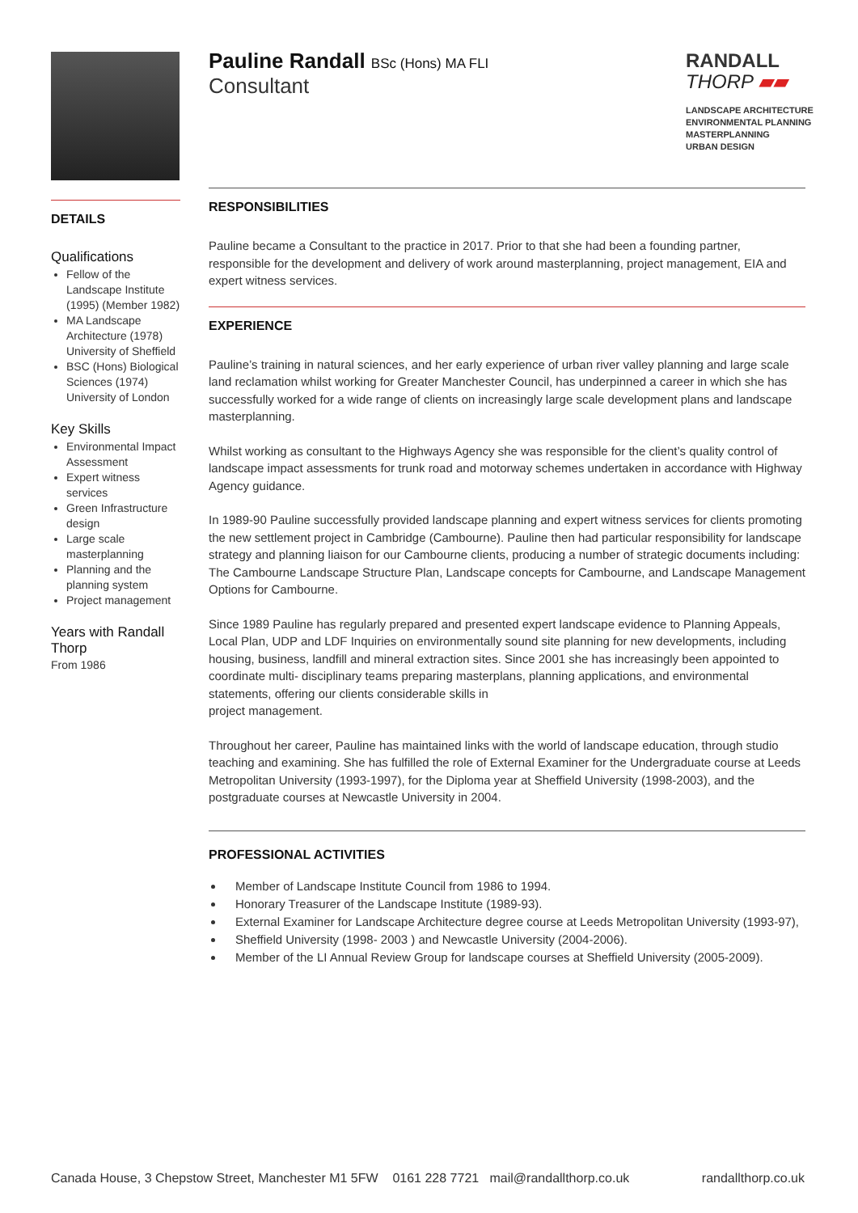DETAILS
Qualifications
Fellow of the Landscape Institute (1995) (Member 1982)
MA Landscape Architecture (1978) University of Sheffield
BSC (Hons) Biological Sciences (1974) University of London
Key Skills
Environmental Impact Assessment
Expert witness services
Green Infrastructure design
Large scale masterplanning
Planning and the planning system
Project management
Years with Randall Thorp
From 1986
RANDALL
THORP ▰▰
LANDSCAPE ARCHITECTURE
ENVIRONMENTAL PLANNING
MASTERPLANNING
URBAN DESIGN
Pauline Randall BSc (Hons) MA FLI
Consultant
RESPONSIBILITIES
Pauline became a Consultant to the practice in 2017. Prior to that she had been a founding partner, responsible for the development and delivery of work around masterplanning, project management, EIA and expert witness services.
EXPERIENCE
Pauline’s training in natural sciences, and her early experience of urban river valley planning and large scale land reclamation whilst working for Greater Manchester Council, has underpinned a career in which she has successfully worked for a wide range of clients on increasingly large scale development plans and landscape masterplanning.
Whilst working as consultant to the Highways Agency she was responsible for the client’s quality control of landscape impact assessments for trunk road and motorway schemes undertaken in accordance with Highway Agency guidance.
In 1989-90 Pauline successfully provided landscape planning and expert witness services for clients promoting the new settlement project in Cambridge (Cambourne). Pauline then had particular responsibility for landscape strategy and planning liaison for our Cambourne clients, producing a number of strategic documents including: The Cambourne Landscape Structure Plan, Landscape concepts for Cambourne, and Landscape Management Options for Cambourne.
Since 1989 Pauline has regularly prepared and presented expert landscape evidence to Planning Appeals, Local Plan, UDP and LDF Inquiries on environmentally sound site planning for new developments, including housing, business, landfill and mineral extraction sites. Since 2001 she has increasingly been appointed to coordinate multi- disciplinary teams preparing masterplans, planning applications, and environmental statements, offering our clients considerable skills in
project management.
Throughout her career, Pauline has maintained links with the world of landscape education, through studio teaching and examining. She has fulfilled the role of External Examiner for the Undergraduate course at Leeds Metropolitan University (1993-1997), for the Diploma year at Sheffield University (1998-2003), and the postgraduate courses at Newcastle University in 2004.
PROFESSIONAL ACTIVITIES
Member of Landscape Institute Council from 1986 to 1994.
Honorary Treasurer of the Landscape Institute (1989-93).
External Examiner for Landscape Architecture degree course at Leeds Metropolitan University (1993-97),
Sheffield University (1998- 2003 ) and Newcastle University (2004-2006).
Member of the LI Annual Review Group for landscape courses at Sheffield University (2005-2009).
Canada House, 3 Chepstow Street, Manchester M1 5FW 0161 228 7721 mail@randallthorp.co.uk randallthorp.co.uk